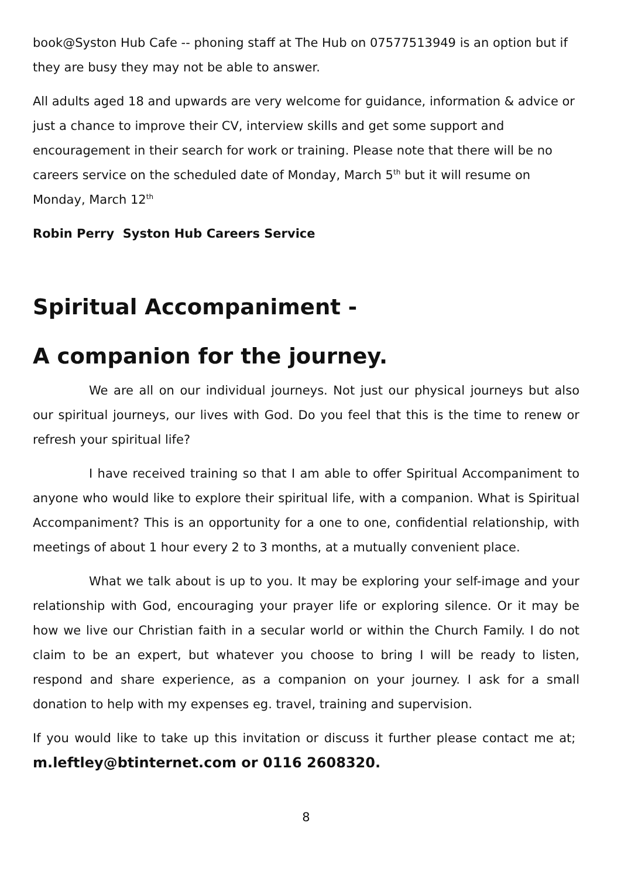book@Syston Hub Cafe -- phoning staff at The Hub on 07577513949 is an option but if they are busy they may not be able to answer.
All adults aged 18 and upwards are very welcome for guidance, information & advice or just a chance to improve their CV, interview skills and get some support and encouragement in their search for work or training. Please note that there will be no careers service on the scheduled date of Monday, March 5<sup>th</sup> but it will resume on Monday, March 12<sup>th</sup>
Robin Perry Syston Hub Careers Service
Spiritual Accompaniment -
A companion for the journey.
We are all on our individual journeys. Not just our physical journeys but also our spiritual journeys, our lives with God. Do you feel that this is the time to renew or refresh your spiritual life?
I have received training so that I am able to offer Spiritual Accompaniment to anyone who would like to explore their spiritual life, with a companion. What is Spiritual Accompaniment? This is an opportunity for a one to one, confidential relationship, with meetings of about 1 hour every 2 to 3 months, at a mutually convenient place.
What we talk about is up to you. It may be exploring your self-image and your relationship with God, encouraging your prayer life or exploring silence. Or it may be how we live our Christian faith in a secular world or within the Church Family. I do not claim to be an expert, but whatever you choose to bring I will be ready to listen, respond and share experience, as a companion on your journey. I ask for a small donation to help with my expenses eg. travel, training and supervision.
If you would like to take up this invitation or discuss it further please contact me at; m.leftley@btinternet.com or 0116 2608320.
8